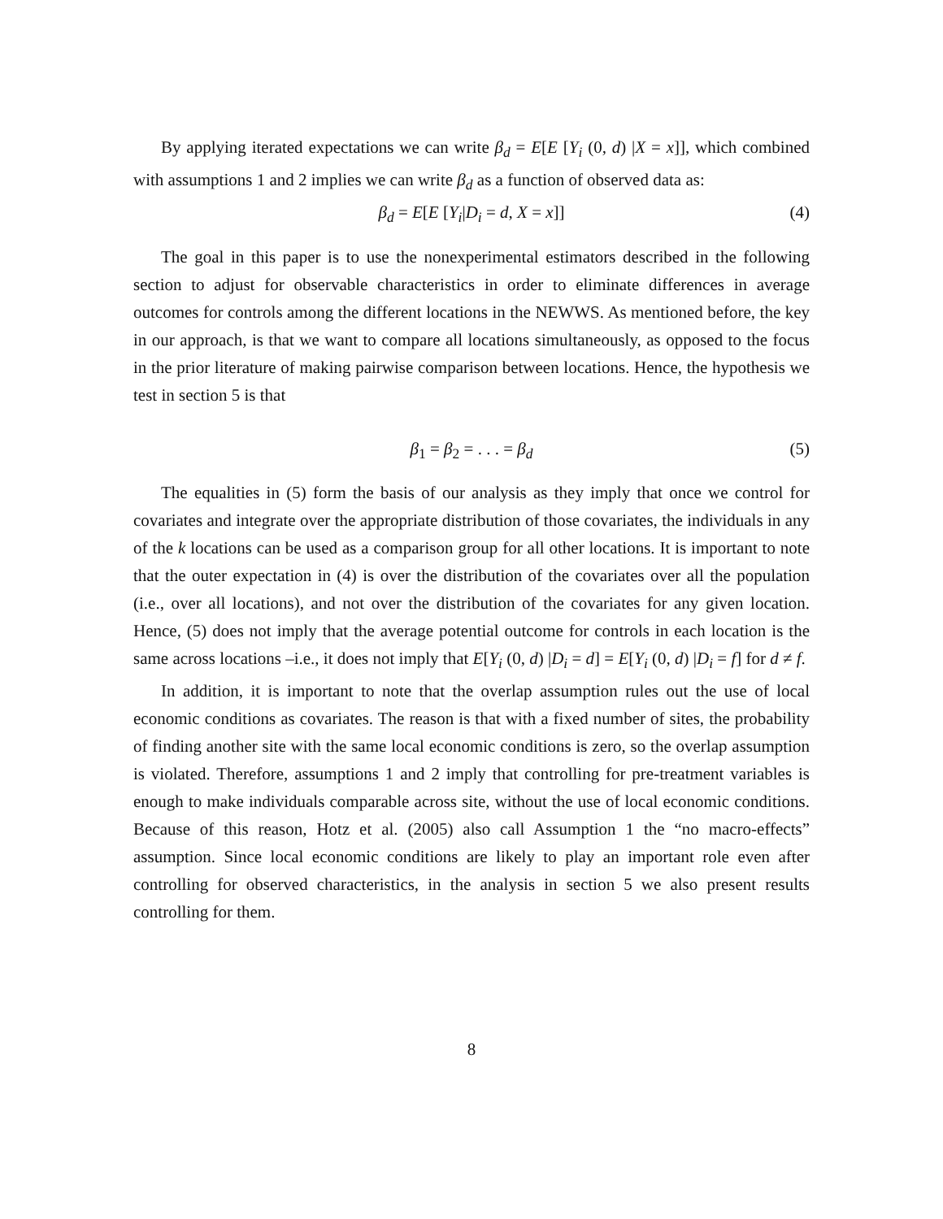By applying iterated expectations we can write β<sub>d</sub> = E[E [Y<sub>i</sub> (0, d) |X = x]], which combined with assumptions 1 and 2 implies we can write β<sub>d</sub> as a function of observed data as:
β<sub>d</sub> = E[E [Y<sub>i</sub>|D<sub>i</sub> = d, X = x]] (4)
The goal in this paper is to use the nonexperimental estimators described in the following section to adjust for observable characteristics in order to eliminate differences in average outcomes for controls among the different locations in the NEWWS. As mentioned before, the key in our approach, is that we want to compare all locations simultaneously, as opposed to the focus in the prior literature of making pairwise comparison between locations. Hence, the hypothesis we test in section 5 is that
β<sub>1</sub> = β<sub>2</sub> = . . . = β<sub>d</sub> (5)
The equalities in (5) form the basis of our analysis as they imply that once we control for covariates and integrate over the appropriate distribution of those covariates, the individuals in any of the k locations can be used as a comparison group for all other locations. It is important to note that the outer expectation in (4) is over the distribution of the covariates over all the population (i.e., over all locations), and not over the distribution of the covariates for any given location. Hence, (5) does not imply that the average potential outcome for controls in each location is the same across locations –i.e., it does not imply that E[Y<sub>i</sub> (0, d) |D<sub>i</sub> = d] = E[Y<sub>i</sub> (0, d) |D<sub>i</sub> = f] for d ≠ f.
In addition, it is important to note that the overlap assumption rules out the use of local economic conditions as covariates. The reason is that with a fixed number of sites, the probability of finding another site with the same local economic conditions is zero, so the overlap assumption is violated. Therefore, assumptions 1 and 2 imply that controlling for pre-treatment variables is enough to make individuals comparable across site, without the use of local economic conditions. Because of this reason, Hotz et al. (2005) also call Assumption 1 the “no macro-effects” assumption. Since local economic conditions are likely to play an important role even after controlling for observed characteristics, in the analysis in section 5 we also present results controlling for them.
8